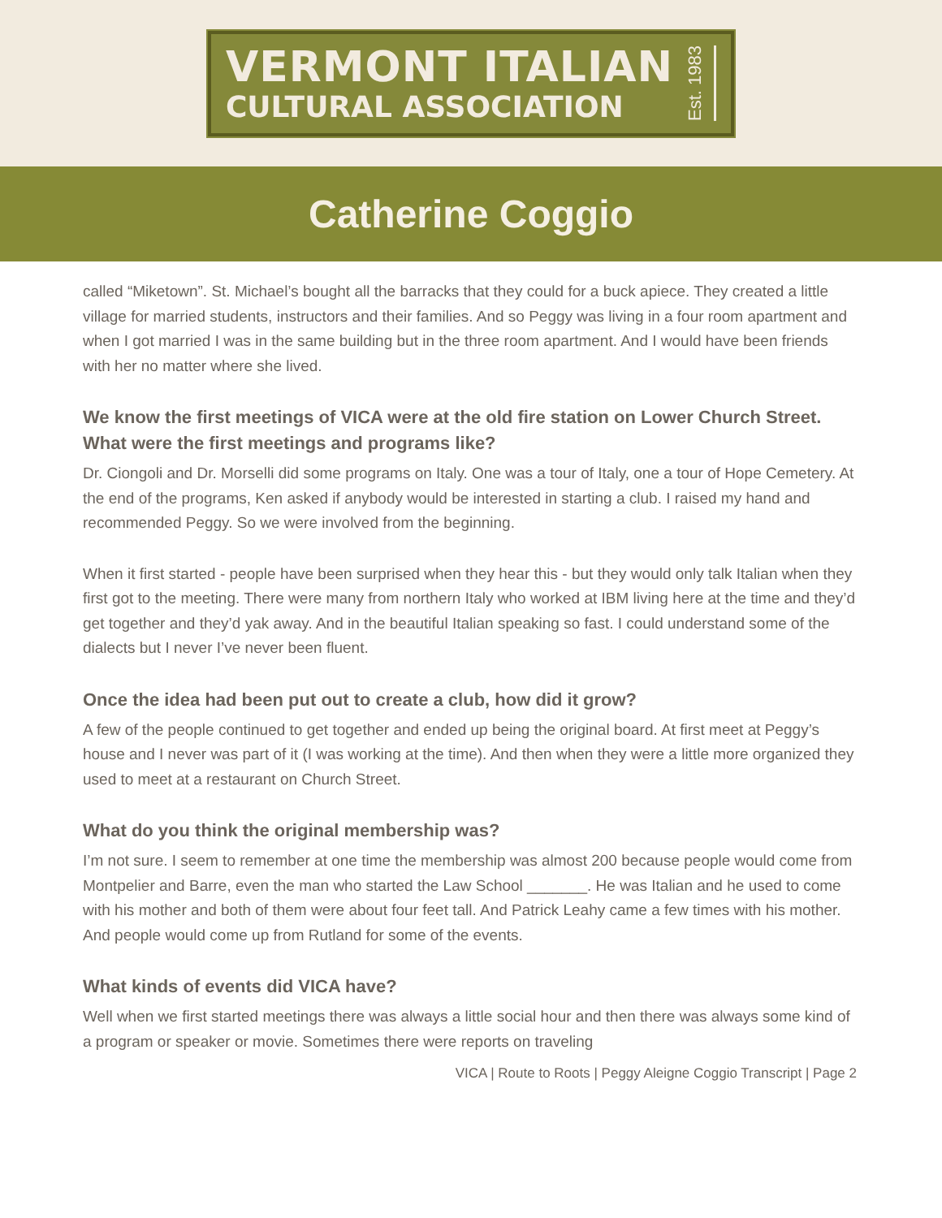VERMONT ITALIAN
CULTURAL ASSOCIATION
Est. 1983
Catherine Coggio
called “Miketown”. St. Michael’s bought all the barracks that they could for a buck apiece. They created a little village for married students, instructors and their families. And so Peggy was living in a four room apartment and when I got married I was in the same building but in the three room apartment. And I would have been friends with her no matter where she lived.
We know the first meetings of VICA were at the old fire station on Lower Church Street. What were the first meetings and programs like?
Dr. Ciongoli and Dr. Morselli did some programs on Italy. One was a tour of Italy, one a tour of Hope Cemetery. At the end of the programs, Ken asked if anybody would be interested in starting a club. I raised my hand and recommended Peggy. So we were involved from the beginning.
When it first started - people have been surprised when they hear this - but they would only talk Italian when they first got to the meeting. There were many from northern Italy who worked at IBM living here at the time and they’d get together and they’d yak away. And in the beautiful Italian speaking so fast. I could understand some of the dialects but I never I’ve never been fluent.
Once the idea had been put out to create a club, how did it grow?
A few of the people continued to get together and ended up being the original board. At first meet at Peggy’s house and I never was part of it (I was working at the time). And then when they were a little more organized they used to meet at a restaurant on Church Street.
What do you think the original membership was?
I’m not sure. I seem to remember at one time the membership was almost 200 because people would come from Montpelier and Barre, even the man who started the Law School _______. He was Italian and he used to come with his mother and both of them were about four feet tall. And Patrick Leahy came a few times with his mother. And people would come up from Rutland for some of the events.
What kinds of events did VICA have?
Well when we first started meetings there was always a little social hour and then there was always some kind of a program or speaker or movie. Sometimes there were reports on traveling
VICA | Route to Roots | Peggy Aleigne Coggio Transcript | Page 2